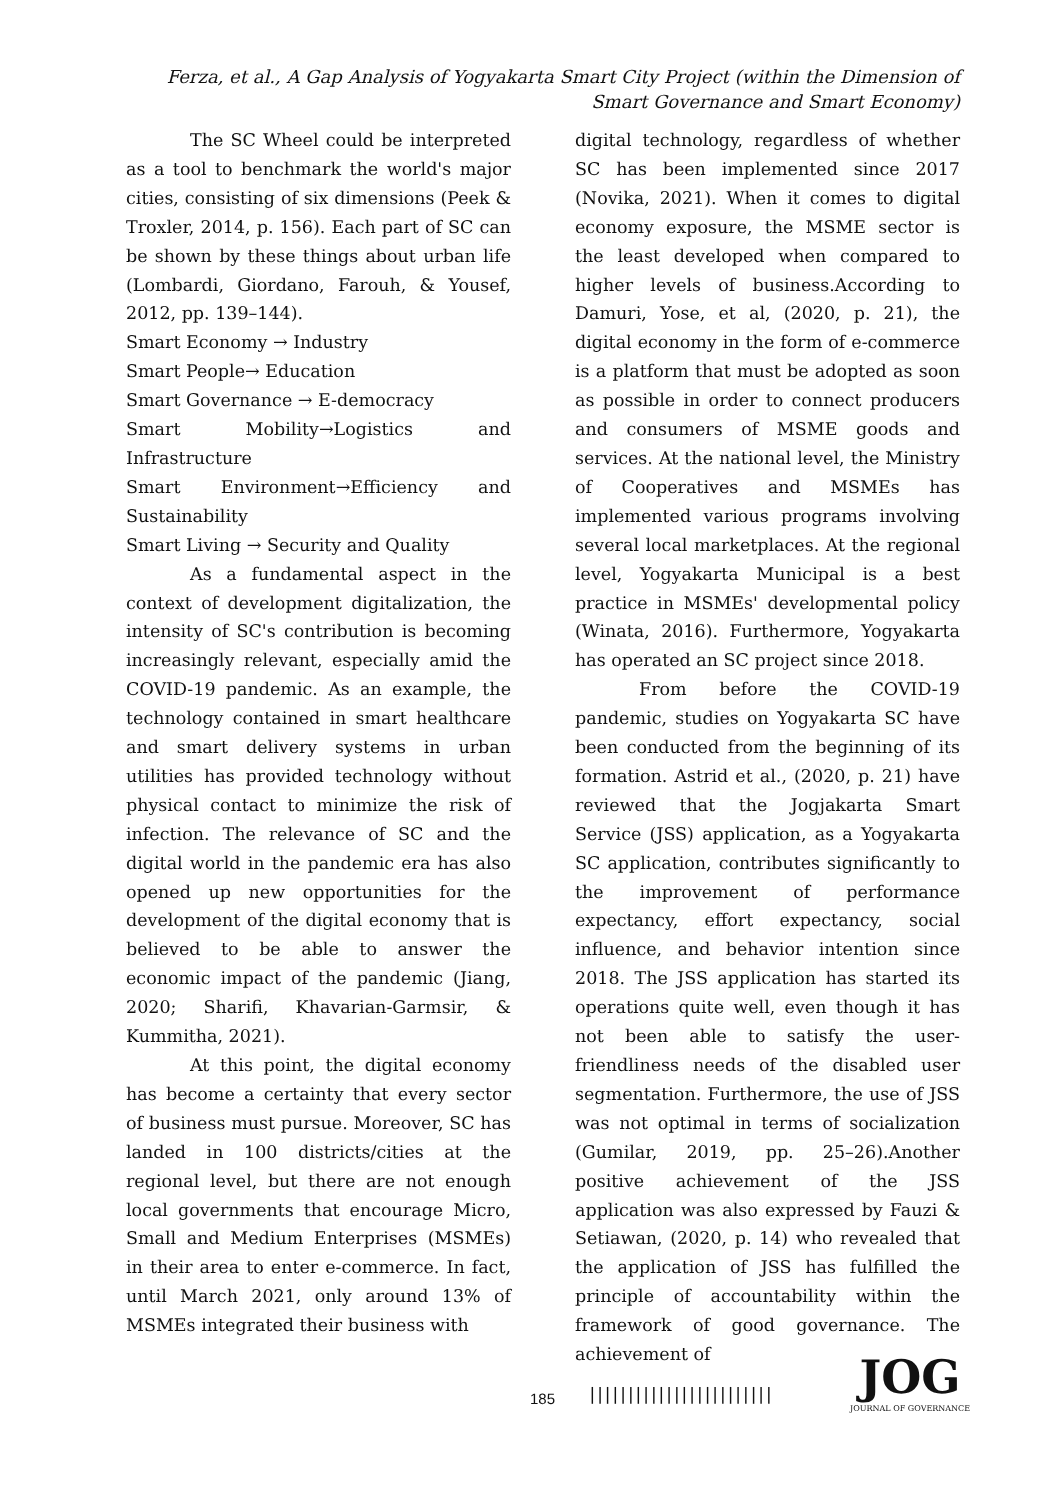Ferza, et al., A Gap Analysis of Yogyakarta Smart City Project (within the Dimension of Smart Governance and Smart Economy)
The SC Wheel could be interpreted as a tool to benchmark the world's major cities, consisting of six dimensions (Peek & Troxler, 2014, p. 156). Each part of SC can be shown by these things about urban life (Lombardi, Giordano, Farouh, & Yousef, 2012, pp. 139–144).
Smart Economy → Industry
Smart People→ Education
Smart Governance → E-democracy
Smart Mobility→Logistics and Infrastructure
Smart Environment→Efficiency and Sustainability
Smart Living → Security and Quality
As a fundamental aspect in the context of development digitalization, the intensity of SC's contribution is becoming increasingly relevant, especially amid the COVID-19 pandemic. As an example, the technology contained in smart healthcare and smart delivery systems in urban utilities has provided technology without physical contact to minimize the risk of infection. The relevance of SC and the digital world in the pandemic era has also opened up new opportunities for the development of the digital economy that is believed to be able to answer the economic impact of the pandemic (Jiang, 2020; Sharifi, Khavarian-Garmsir, & Kummitha, 2021).
At this point, the digital economy has become a certainty that every sector of business must pursue. Moreover, SC has landed in 100 districts/cities at the regional level, but there are not enough local governments that encourage Micro, Small and Medium Enterprises (MSMEs) in their area to enter e-commerce. In fact, until March 2021, only around 13% of MSMEs integrated their business with
digital technology, regardless of whether SC has been implemented since 2017 (Novika, 2021). When it comes to digital economy exposure, the MSME sector is the least developed when compared to higher levels of business.According to Damuri, Yose, et al, (2020, p. 21), the digital economy in the form of e-commerce is a platform that must be adopted as soon as possible in order to connect producers and consumers of MSME goods and services. At the national level, the Ministry of Cooperatives and MSMEs has implemented various programs involving several local marketplaces. At the regional level, Yogyakarta Municipal is a best practice in MSMEs' developmental policy (Winata, 2016). Furthermore, Yogyakarta has operated an SC project since 2018.
From before the COVID-19 pandemic, studies on Yogyakarta SC have been conducted from the beginning of its formation. Astrid et al., (2020, p. 21) have reviewed that the Jogjakarta Smart Service (JSS) application, as a Yogyakarta SC application, contributes significantly to the improvement of performance expectancy, effort expectancy, social influence, and behavior intention since 2018. The JSS application has started its operations quite well, even though it has not been able to satisfy the user-friendliness needs of the disabled user segmentation. Furthermore, the use of JSS was not optimal in terms of socialization (Gumilar, 2019, pp. 25–26).Another positive achievement of the JSS application was also expressed by Fauzi & Setiawan, (2020, p. 14) who revealed that the application of JSS has fulfilled the principle of accountability within the framework of good governance. The achievement of
185 ||||||||||||||||||||||||
JOG
JOURNAL OF GOVERNANCE